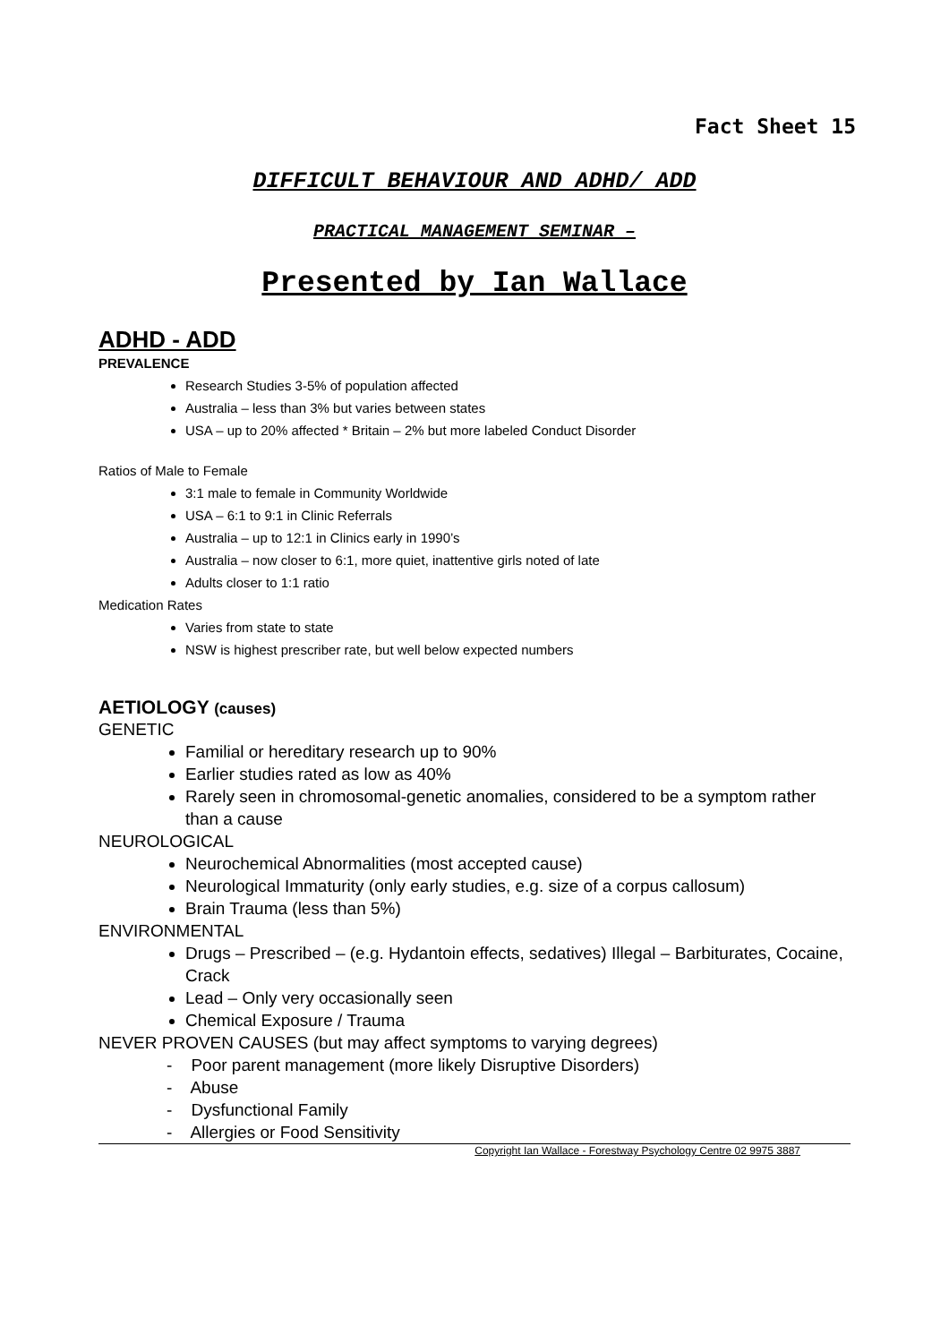Fact Sheet 15
DIFFICULT BEHAVIOUR AND ADHD/ ADD
PRACTICAL MANAGEMENT SEMINAR –
Presented by Ian Wallace
ADHD - ADD
PREVALENCE
Research Studies 3-5% of population affected
Australia – less than 3% but varies between states
USA – up to 20% affected * Britain – 2% but more labeled Conduct Disorder
Ratios of Male to Female
3:1 male to female in Community Worldwide
USA – 6:1 to 9:1 in Clinic Referrals
Australia – up to 12:1 in Clinics early in 1990’s
Australia – now closer to 6:1, more quiet, inattentive girls noted of late
Adults closer to 1:1 ratio
Medication Rates
Varies from state to state
NSW is highest prescriber rate, but well below expected numbers
AETIOLOGY (causes)
GENETIC
Familial or hereditary research up to 90%
Earlier studies rated as low as 40%
Rarely seen in chromosomal-genetic anomalies, considered to be a symptom rather than a cause
NEUROLOGICAL
Neurochemical Abnormalities (most accepted cause)
Neurological Immaturity (only early studies, e.g. size of a corpus callosum)
Brain Trauma (less than 5%)
ENVIRONMENTAL
Drugs – Prescribed – (e.g. Hydantoin effects, sedatives) Illegal – Barbiturates, Cocaine, Crack
Lead – Only very occasionally seen
Chemical Exposure / Trauma
NEVER PROVEN CAUSES (but may affect symptoms to varying degrees)
- Poor parent management (more likely Disruptive Disorders)
- Abuse
- Dysfunctional Family
- Allergies or Food Sensitivity
Copyright Ian Wallace - Forestway Psychology Centre 02 9975 3887